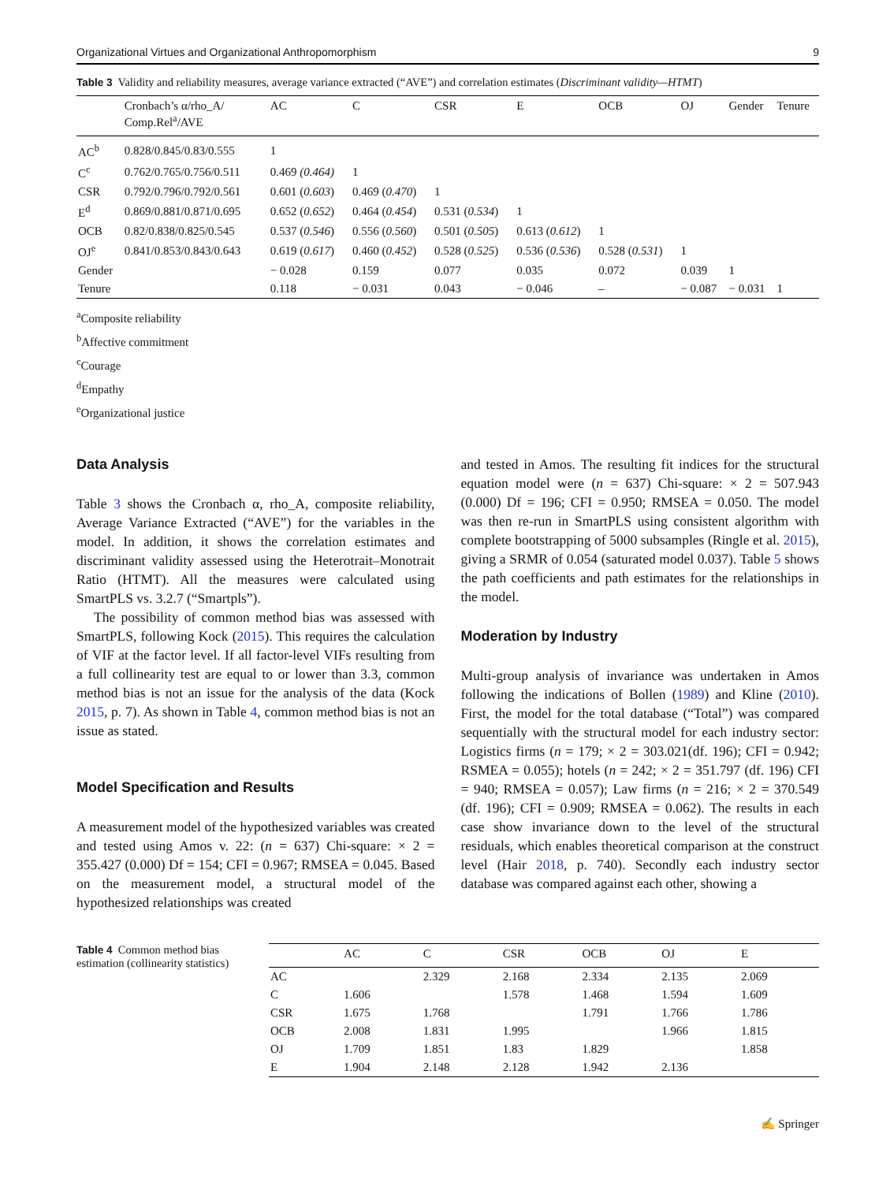Organizational Virtues and Organizational Anthropomorphism 9
Table 3 Validity and reliability measures, average variance extracted (“AVE”) and correlation estimates (Discriminant validity—HTMT)
| | Cronbach’s α/rho_A/ Comp.Rel<sup>a</sup>/AVE | AC | C | CSR | E | OCB | OJ | Gender | Tenure |
| --- | --- | --- | --- | --- | --- | --- | --- | --- | --- |
| AC<sup>b</sup> | 0.828/0.845/0.83/0.555 | 1 | | | | | | | |
| C<sup>c</sup> | 0.762/0.765/0.756/0.511 | 0.469 (0.464) | 1 | | | | | | |
| CSR | 0.792/0.796/0.792/0.561 | 0.601 ( 0.603 ) | 0.469 ( 0.470 ) | 1 | | | | | |
| E<sup>d</sup> | 0.869/0.881/0.871/0.695 | 0.652 ( 0.652 ) | 0.464 ( 0.454 ) | 0.531 ( 0.534 ) | 1 | | | | |
| OCB | 0.82/0.838/0.825/0.545 | 0.537 ( 0.546 ) | 0.556 ( 0.560 ) | 0.501 ( 0.505 ) | 0.613 ( 0.612 ) | 1 | | | |
| OJ<sup>e</sup> | 0.841/0.853/0.843/0.643 | 0.619 ( 0.617 ) | 0.460 ( 0.452 ) | 0.528 ( 0.525 ) | 0.536 ( 0.536 ) | 0.528 ( 0.531 ) | 1 | | |
| Gender | | − 0.028 | 0.159 | 0.077 | 0.035 | 0.072 | 0.039 | 1 | |
| Tenure | | 0.118 | − 0.031 | 0.043 | − 0.046 | – | − 0.087 | − 0.031 | 1 |
<sup>a</sup> Composite reliability
<sup>b</sup> Affective commitment
<sup>c</sup> Courage
<sup>d</sup> Empathy
<sup>e</sup> Organizational justice
Data Analysis
Table 3 shows the Cronbach α, rho_A, composite reliability, Average Variance Extracted (“AVE”) for the variables in the model. In addition, it shows the correlation estimates and discriminant validity assessed using the Heterotrait–Monotrait Ratio (HTMT). All the measures were calculated using SmartPLS vs. 3.2.7 (“Smartpls”).
The possibility of common method bias was assessed with SmartPLS, following Kock (2015). This requires the calculation of VIF at the factor level. If all factor-level VIFs resulting from a full collinearity test are equal to or lower than 3.3, common method bias is not an issue for the analysis of the data (Kock 2015, p. 7). As shown in Table 4, common method bias is not an issue as stated.
Model Specification and Results
A measurement model of the hypothesized variables was created and tested using Amos v. 22: (n = 637) Chi-square: × 2 = 355.427 (0.000) Df = 154; CFI = 0.967; RMSEA = 0.045. Based on the measurement model, a structural model of the hypothesized relationships was created
and tested in Amos. The resulting fit indices for the structural equation model were (n = 637) Chi-square: × 2 = 507.943 (0.000) Df = 196; CFI = 0.950; RMSEA = 0.050. The model was then re-run in SmartPLS using consistent algorithm with complete bootstrapping of 5000 subsamples (Ringle et al. 2015), giving a SRMR of 0.054 (saturated model 0.037). Table 5 shows the path coefficients and path estimates for the relationships in the model.
Moderation by Industry
Multi-group analysis of invariance was undertaken in Amos following the indications of Bollen (1989) and Kline (2010). First, the model for the total database (“Total”) was compared sequentially with the structural model for each industry sector: Logistics firms (n = 179; × 2 = 303.021(df. 196); CFI = 0.942; RSMEA = 0.055); hotels (n = 242; × 2 = 351.797 (df. 196) CFI = 940; RMSEA = 0.057); Law firms (n = 216; × 2 = 370.549 (df. 196); CFI = 0.909; RMSEA = 0.062). The results in each case show invariance down to the level of the structural residuals, which enables theoretical comparison at the construct level (Hair 2018, p. 740). Secondly each industry sector database was compared against each other, showing a
Table 4 Common method bias estimation (collinearity statistics)
| | AC | C | CSR | OCB | OJ | E |
| --- | --- | --- | --- | --- | --- | --- |
| AC | | 2.329 | 2.168 | 2.334 | 2.135 | 2.069 |
| C | 1.606 | | 1.578 | 1.468 | 1.594 | 1.609 |
| CSR | 1.675 | 1.768 | | 1.791 | 1.766 | 1.786 |
| OCB | 2.008 | 1.831 | 1.995 | | 1.966 | 1.815 |
| OJ | 1.709 | 1.851 | 1.83 | 1.829 | | 1.858 |
| E | 1.904 | 2.148 | 2.128 | 1.942 | 2.136 | |
✍ Springer